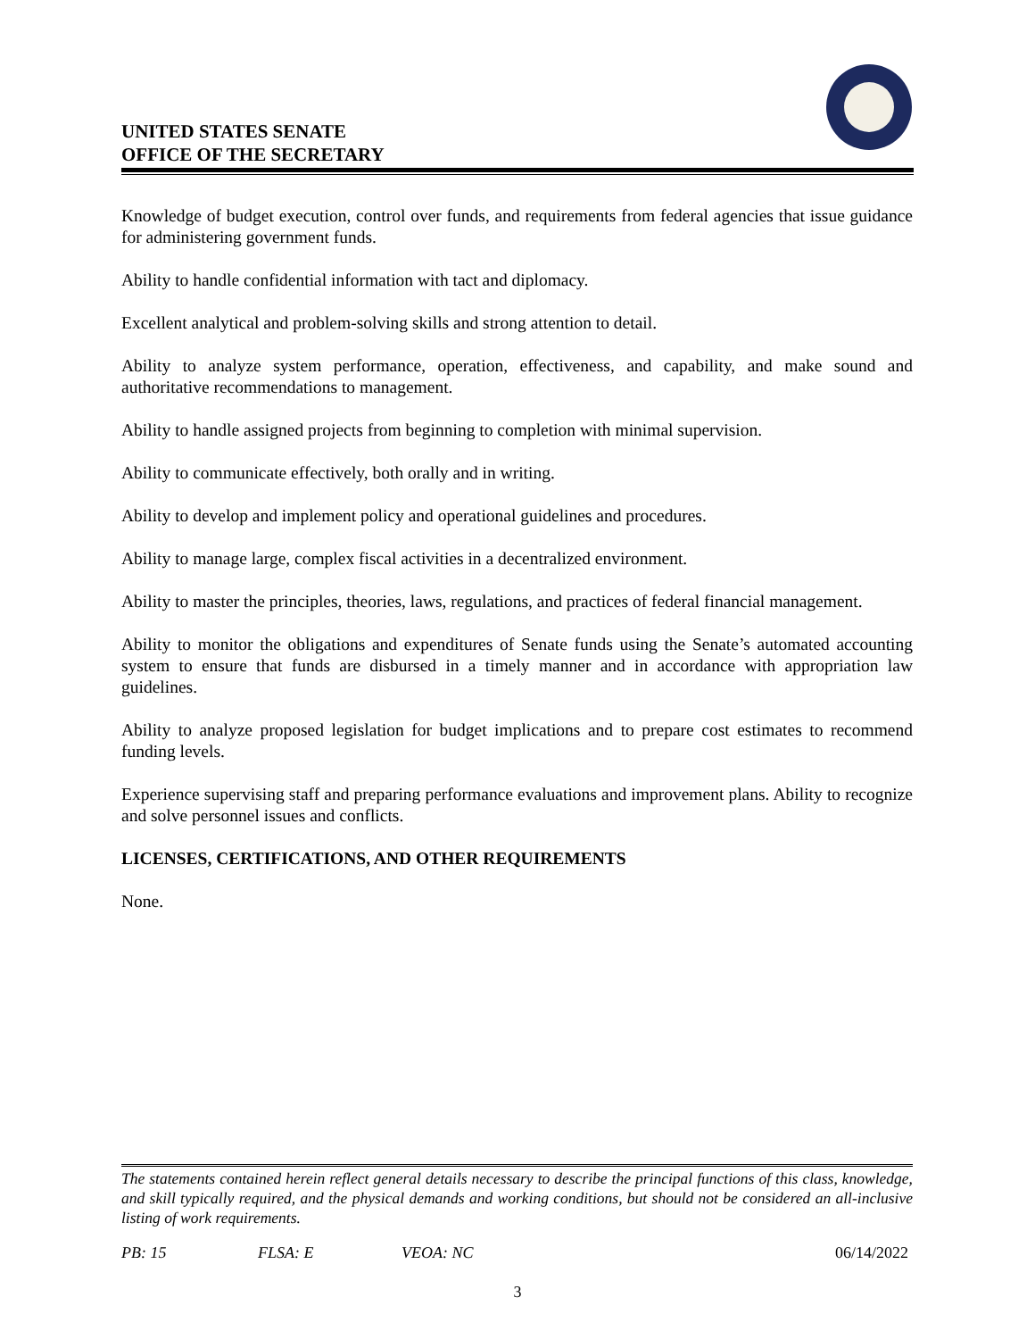UNITED STATES SENATE
OFFICE OF THE SECRETARY
Knowledge of budget execution, control over funds, and requirements from federal agencies that issue guidance for administering government funds.
Ability to handle confidential information with tact and diplomacy.
Excellent analytical and problem-solving skills and strong attention to detail.
Ability to analyze system performance, operation, effectiveness, and capability, and make sound and authoritative recommendations to management.
Ability to handle assigned projects from beginning to completion with minimal supervision.
Ability to communicate effectively, both orally and in writing.
Ability to develop and implement policy and operational guidelines and procedures.
Ability to manage large, complex fiscal activities in a decentralized environment.
Ability to master the principles, theories, laws, regulations, and practices of federal financial management.
Ability to monitor the obligations and expenditures of Senate funds using the Senate’s automated accounting system to ensure that funds are disbursed in a timely manner and in accordance with appropriation law guidelines.
Ability to analyze proposed legislation for budget implications and to prepare cost estimates to recommend funding levels.
Experience supervising staff and preparing performance evaluations and improvement plans. Ability to recognize and solve personnel issues and conflicts.
LICENSES, CERTIFICATIONS, AND OTHER REQUIREMENTS
None.
The statements contained herein reflect general details necessary to describe the principal functions of this class, knowledge, and skill typically required, and the physical demands and working conditions, but should not be considered an all-inclusive listing of work requirements.
PB: 15 FLSA: E VEOA: NC 06/14/2022
3